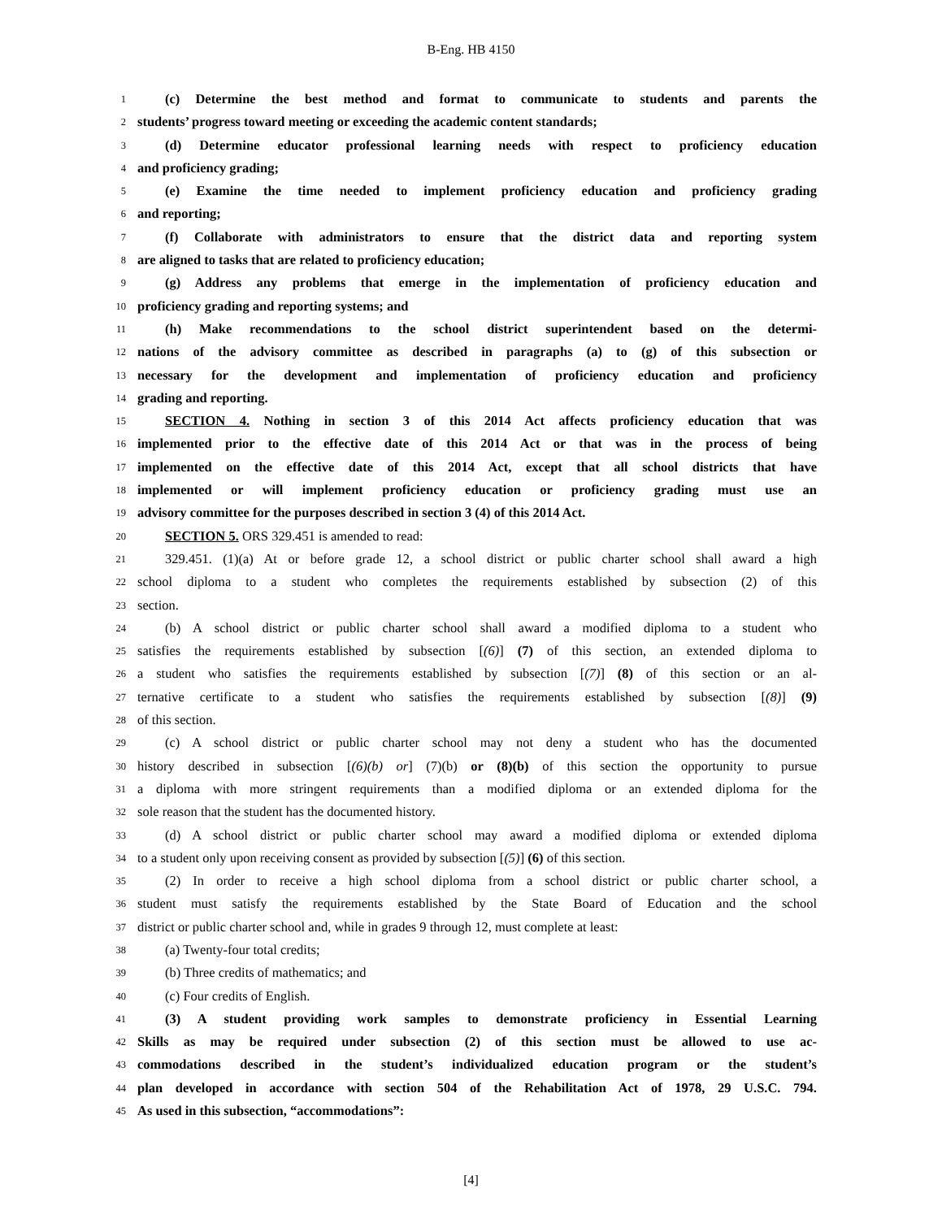B-Eng. HB 4150
1 (c) Determine the best method and format to communicate to students and parents the
2 students’ progress toward meeting or exceeding the academic content standards;
3 (d) Determine educator professional learning needs with respect to proficiency education
4 and proficiency grading;
5 (e) Examine the time needed to implement proficiency education and proficiency grading
6 and reporting;
7 (f) Collaborate with administrators to ensure that the district data and reporting system
8 are aligned to tasks that are related to proficiency education;
9 (g) Address any problems that emerge in the implementation of proficiency education and
10 proficiency grading and reporting systems; and
11 (h) Make recommendations to the school district superintendent based on the determi-
12 nations of the advisory committee as described in paragraphs (a) to (g) of this subsection or
13 necessary for the development and implementation of proficiency education and proficiency
14 grading and reporting.
15 SECTION 4. Nothing in section 3 of this 2014 Act affects proficiency education that was
16 implemented prior to the effective date of this 2014 Act or that was in the process of being
17 implemented on the effective date of this 2014 Act, except that all school districts that have
18 implemented or will implement proficiency education or proficiency grading must use an
19 advisory committee for the purposes described in section 3 (4) of this 2014 Act.
20 SECTION 5. ORS 329.451 is amended to read:
21 329.451. (1)(a) At or before grade 12, a school district or public charter school shall award a high
22 school diploma to a student who completes the requirements established by subsection (2) of this
23 section.
24 (b) A school district or public charter school shall award a modified diploma to a student who
25 satisfies the requirements established by subsection [(6)] (7) of this section, an extended diploma to
26 a student who satisfies the requirements established by subsection [(7)] (8) of this section or an al-
27 ternative certificate to a student who satisfies the requirements established by subsection [(8)] (9)
28 of this section.
29 (c) A school district or public charter school may not deny a student who has the documented
30 history described in subsection [(6)(b) or] (7)(b) or (8)(b) of this section the opportunity to pursue
31 a diploma with more stringent requirements than a modified diploma or an extended diploma for the
32 sole reason that the student has the documented history.
33 (d) A school district or public charter school may award a modified diploma or extended diploma
34 to a student only upon receiving consent as provided by subsection [(5)] (6) of this section.
35 (2) In order to receive a high school diploma from a school district or public charter school, a
36 student must satisfy the requirements established by the State Board of Education and the school
37 district or public charter school and, while in grades 9 through 12, must complete at least:
38 (a) Twenty-four total credits;
39 (b) Three credits of mathematics; and
40 (c) Four credits of English.
41 (3) A student providing work samples to demonstrate proficiency in Essential Learning
42 Skills as may be required under subsection (2) of this section must be allowed to use ac-
43 commodations described in the student’s individualized education program or the student’s
44 plan developed in accordance with section 504 of the Rehabilitation Act of 1978, 29 U.S.C. 794.
45 As used in this subsection, “accommodations”:
[4]